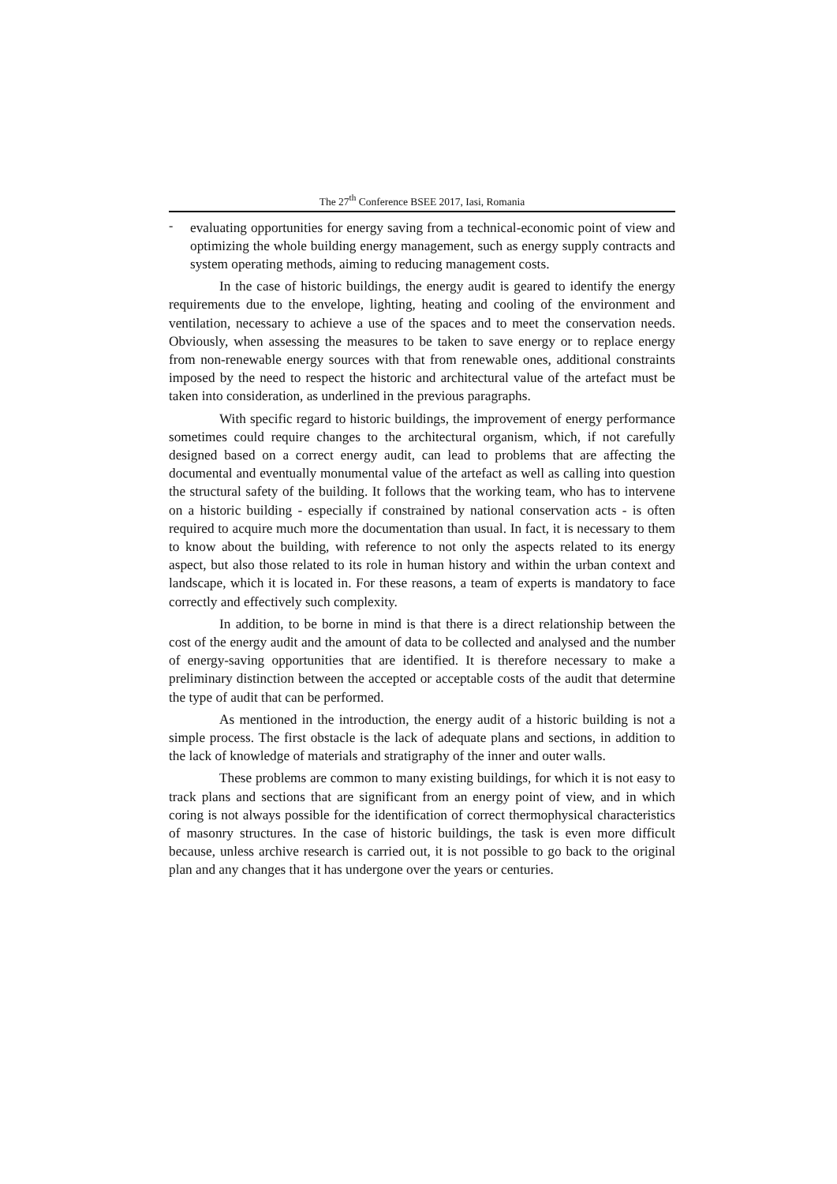The 27<sup>th</sup> Conference BSEE 2017, Iasi, Romania
-
evaluating opportunities for energy saving from a technical-economic point of view and optimizing the whole building energy management, such as energy supply contracts and system operating methods, aiming to reducing management costs.
In the case of historic buildings, the energy audit is geared to identify the energy requirements due to the envelope, lighting, heating and cooling of the environment and ventilation, necessary to achieve a use of the spaces and to meet the conservation needs. Obviously, when assessing the measures to be taken to save energy or to replace energy from non-renewable energy sources with that from renewable ones, additional constraints imposed by the need to respect the historic and architectural value of the artefact must be taken into consideration, as underlined in the previous paragraphs.
With specific regard to historic buildings, the improvement of energy performance sometimes could require changes to the architectural organism, which, if not carefully designed based on a correct energy audit, can lead to problems that are affecting the documental and eventually monumental value of the artefact as well as calling into question the structural safety of the building. It follows that the working team, who has to intervene on a historic building - especially if constrained by national conservation acts - is often required to acquire much more the documentation than usual. In fact, it is necessary to them to know about the building, with reference to not only the aspects related to its energy aspect, but also those related to its role in human history and within the urban context and landscape, which it is located in. For these reasons, a team of experts is mandatory to face correctly and effectively such complexity.
In addition, to be borne in mind is that there is a direct relationship between the cost of the energy audit and the amount of data to be collected and analysed and the number of energy-saving opportunities that are identified. It is therefore necessary to make a preliminary distinction between the accepted or acceptable costs of the audit that determine the type of audit that can be performed.
As mentioned in the introduction, the energy audit of a historic building is not a simple process. The first obstacle is the lack of adequate plans and sections, in addition to the lack of knowledge of materials and stratigraphy of the inner and outer walls.
These problems are common to many existing buildings, for which it is not easy to track plans and sections that are significant from an energy point of view, and in which coring is not always possible for the identification of correct thermophysical characteristics of masonry structures. In the case of historic buildings, the task is even more difficult because, unless archive research is carried out, it is not possible to go back to the original plan and any changes that it has undergone over the years or centuries.